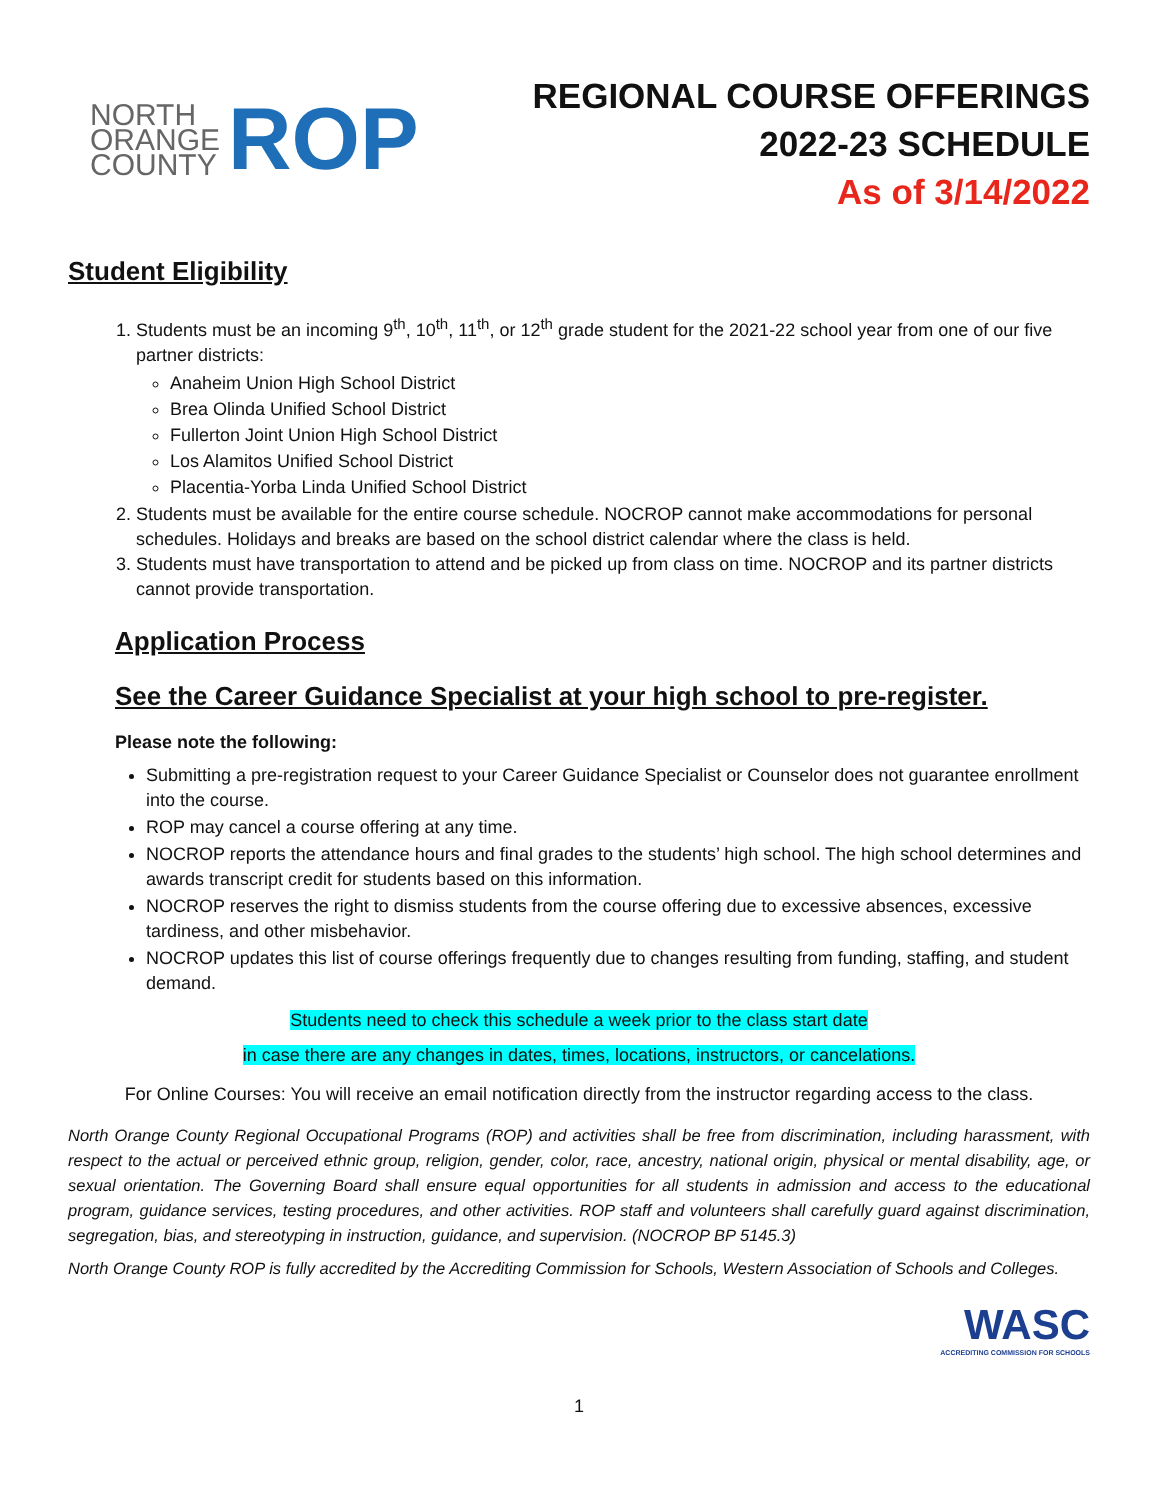NORTH
ORANGE
COUNTY
ROP
REGIONAL COURSE OFFERINGS
2022-23 SCHEDULE
As of 3/14/2022
Student Eligibility
1. Students must be an incoming 9<sup>th</sup>, 10<sup>th</sup>, 11<sup>th</sup>, or 12<sup>th</sup> grade student for the 2021-22 school year from one of our five partner districts:
Anaheim Union High School District
Brea Olinda Unified School District
Fullerton Joint Union High School District
Los Alamitos Unified School District
Placentia-Yorba Linda Unified School District
2. Students must be available for the entire course schedule. NOCROP cannot make accommodations for personal schedules. Holidays and breaks are based on the school district calendar where the class is held.
3. Students must have transportation to attend and be picked up from class on time. NOCROP and its partner districts cannot provide transportation.
Application Process
See the Career Guidance Specialist at your high school to pre-register.
Please note the following:
Submitting a pre-registration request to your Career Guidance Specialist or Counselor does not guarantee enrollment into the course.
ROP may cancel a course offering at any time.
NOCROP reports the attendance hours and final grades to the students’ high school. The high school determines and awards transcript credit for students based on this information.
NOCROP reserves the right to dismiss students from the course offering due to excessive absences, excessive tardiness, and other misbehavior.
NOCROP updates this list of course offerings frequently due to changes resulting from funding, staffing, and student demand.
Students need to check this schedule a week prior to the class start date
in case there are any changes in dates, times, locations, instructors, or cancelations.
For Online Courses: You will receive an email notification directly from the instructor regarding access to the class.
North Orange County Regional Occupational Programs (ROP) and activities shall be free from discrimination, including harassment, with respect to the actual or perceived ethnic group, religion, gender, color, race, ancestry, national origin, physical or mental disability, age, or sexual orientation. The Governing Board shall ensure equal opportunities for all students in admission and access to the educational program, guidance services, testing procedures, and other activities. ROP staff and volunteers shall carefully guard against discrimination, segregation, bias, and stereotyping in instruction, guidance, and supervision. (NOCROP BP 5145.3)
North Orange County ROP is fully accredited by the Accrediting Commission for Schools, Western Association of Schools and Colleges.
WASC
ACCREDITING COMMISSION FOR SCHOOLS
1